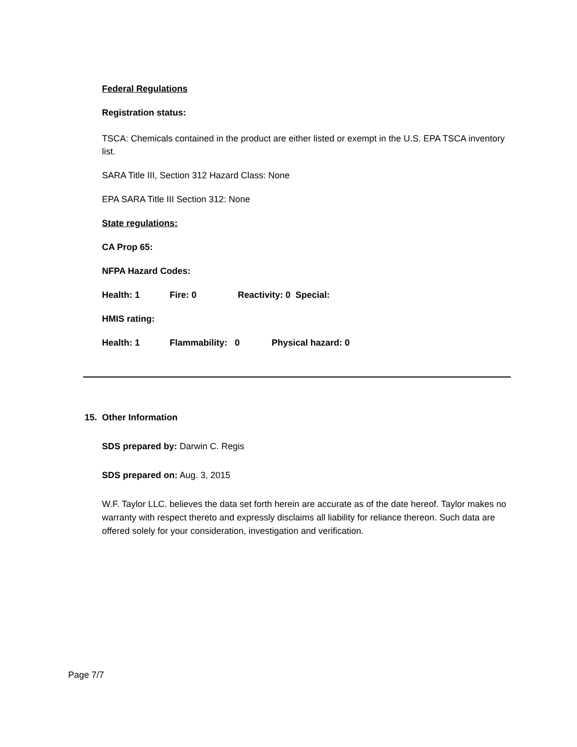Federal Regulations
Registration status:
TSCA: Chemicals contained in the product are either listed or exempt in the U.S. EPA TSCA inventory list.
SARA Title III, Section 312 Hazard Class: None
EPA SARA Title III Section 312: None
State regulations:
CA Prop 65:
NFPA Hazard Codes:
Health: 1 Fire: 0 Reactivity: 0 Special:
HMIS rating:
Health: 1 Flammability: 0 Physical hazard: 0
15. Other Information
SDS prepared by: Darwin C. Regis
SDS prepared on: Aug. 3, 2015
W.F. Taylor LLC. believes the data set forth herein are accurate as of the date hereof. Taylor makes no warranty with respect thereto and expressly disclaims all liability for reliance thereon. Such data are offered solely for your consideration, investigation and verification.
Page 7/7